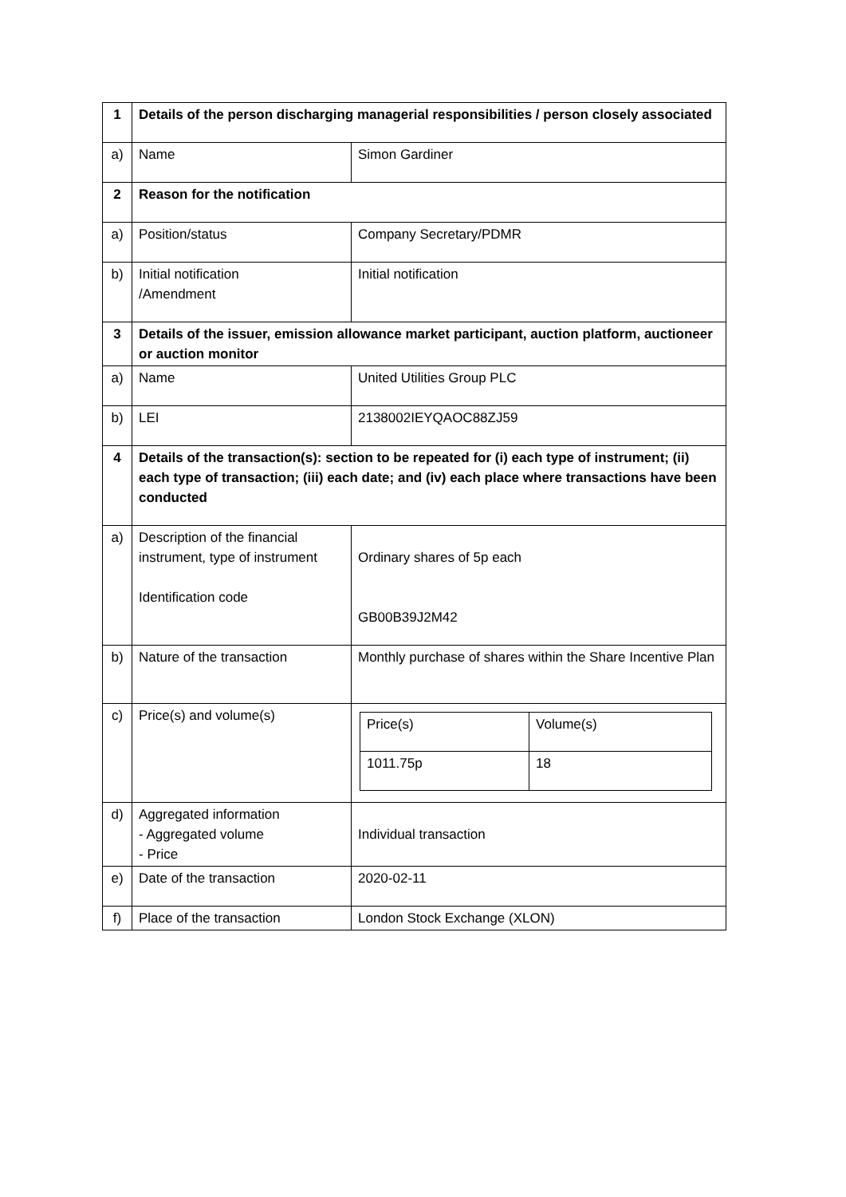| 1 | Details of the person discharging managerial responsibilities / person closely associated | |
| a) | Name | Simon Gardiner |
| 2 | Reason for the notification | |
| a) | Position/status | Company Secretary/PDMR |
| b) | Initial notification /Amendment | Initial notification |
| 3 | Details of the issuer, emission allowance market participant, auction platform, auctioneer or auction monitor | |
| a) | Name | United Utilities Group PLC |
| b) | LEI | 2138002IEYQAOC88ZJ59 |
| 4 | Details of the transaction(s): section to be repeated for (i) each type of instrument; (ii) each type of transaction; (iii) each date; and (iv) each place where transactions have been conducted | |
| a) | Description of the financial instrument, type of instrument Identification code | Ordinary shares of 5p each GB00B39J2M42 |
| b) | Nature of the transaction | Monthly purchase of shares within the Share Incentive Plan |
| c) | Price(s) and volume(s) | / Price(s) / Volume(s) / / 1011.75p / 18 / |
| d) | Aggregated information - Aggregated volume - Price | Individual transaction |
| e) | Date of the transaction | 2020-02-11 |
| f) | Place of the transaction | London Stock Exchange (XLON) |